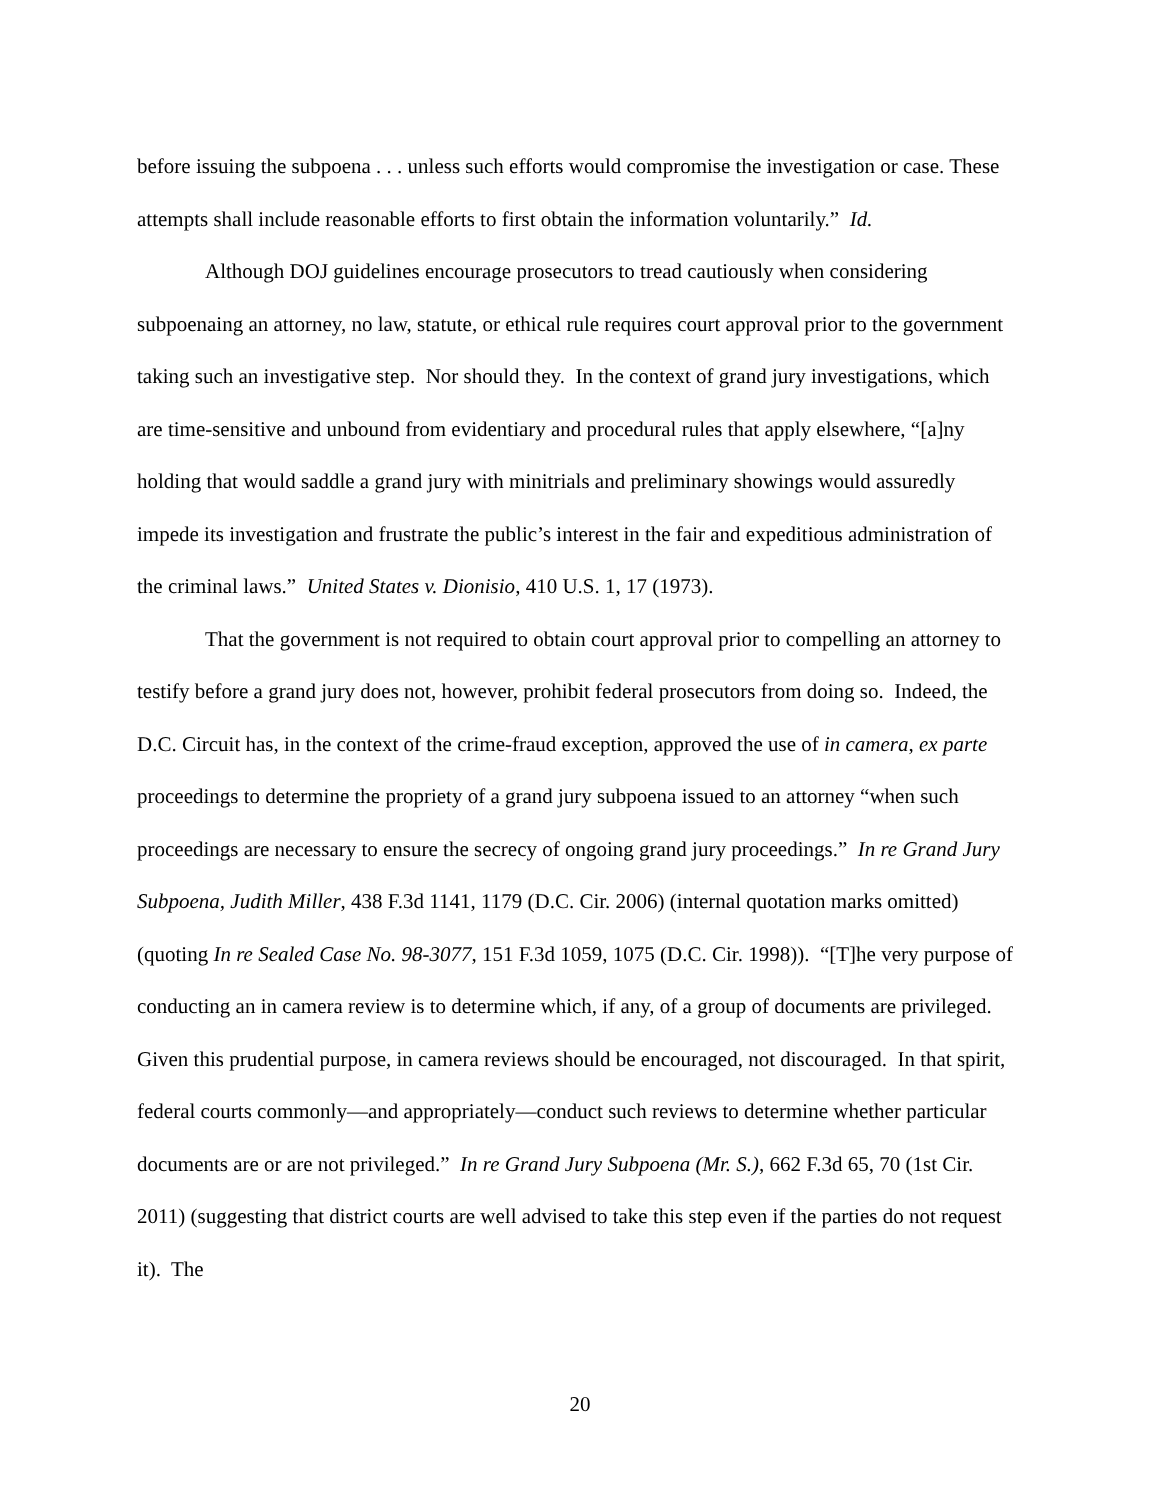before issuing the subpoena . . . unless such efforts would compromise the investigation or case. These attempts shall include reasonable efforts to first obtain the information voluntarily.” Id.
Although DOJ guidelines encourage prosecutors to tread cautiously when considering subpoenaing an attorney, no law, statute, or ethical rule requires court approval prior to the government taking such an investigative step. Nor should they. In the context of grand jury investigations, which are time-sensitive and unbound from evidentiary and procedural rules that apply elsewhere, “[a]ny holding that would saddle a grand jury with minitrials and preliminary showings would assuredly impede its investigation and frustrate the public’s interest in the fair and expeditious administration of the criminal laws.” United States v. Dionisio, 410 U.S. 1, 17 (1973).
That the government is not required to obtain court approval prior to compelling an attorney to testify before a grand jury does not, however, prohibit federal prosecutors from doing so. Indeed, the D.C. Circuit has, in the context of the crime-fraud exception, approved the use of in camera, ex parte proceedings to determine the propriety of a grand jury subpoena issued to an attorney “when such proceedings are necessary to ensure the secrecy of ongoing grand jury proceedings.” In re Grand Jury Subpoena, Judith Miller, 438 F.3d 1141, 1179 (D.C. Cir. 2006) (internal quotation marks omitted) (quoting In re Sealed Case No. 98-3077, 151 F.3d 1059, 1075 (D.C. Cir. 1998)). “[T]he very purpose of conducting an in camera review is to determine which, if any, of a group of documents are privileged. Given this prudential purpose, in camera reviews should be encouraged, not discouraged. In that spirit, federal courts commonly—and appropriately—conduct such reviews to determine whether particular documents are or are not privileged.” In re Grand Jury Subpoena (Mr. S.), 662 F.3d 65, 70 (1st Cir. 2011) (suggesting that district courts are well advised to take this step even if the parties do not request it). The
20